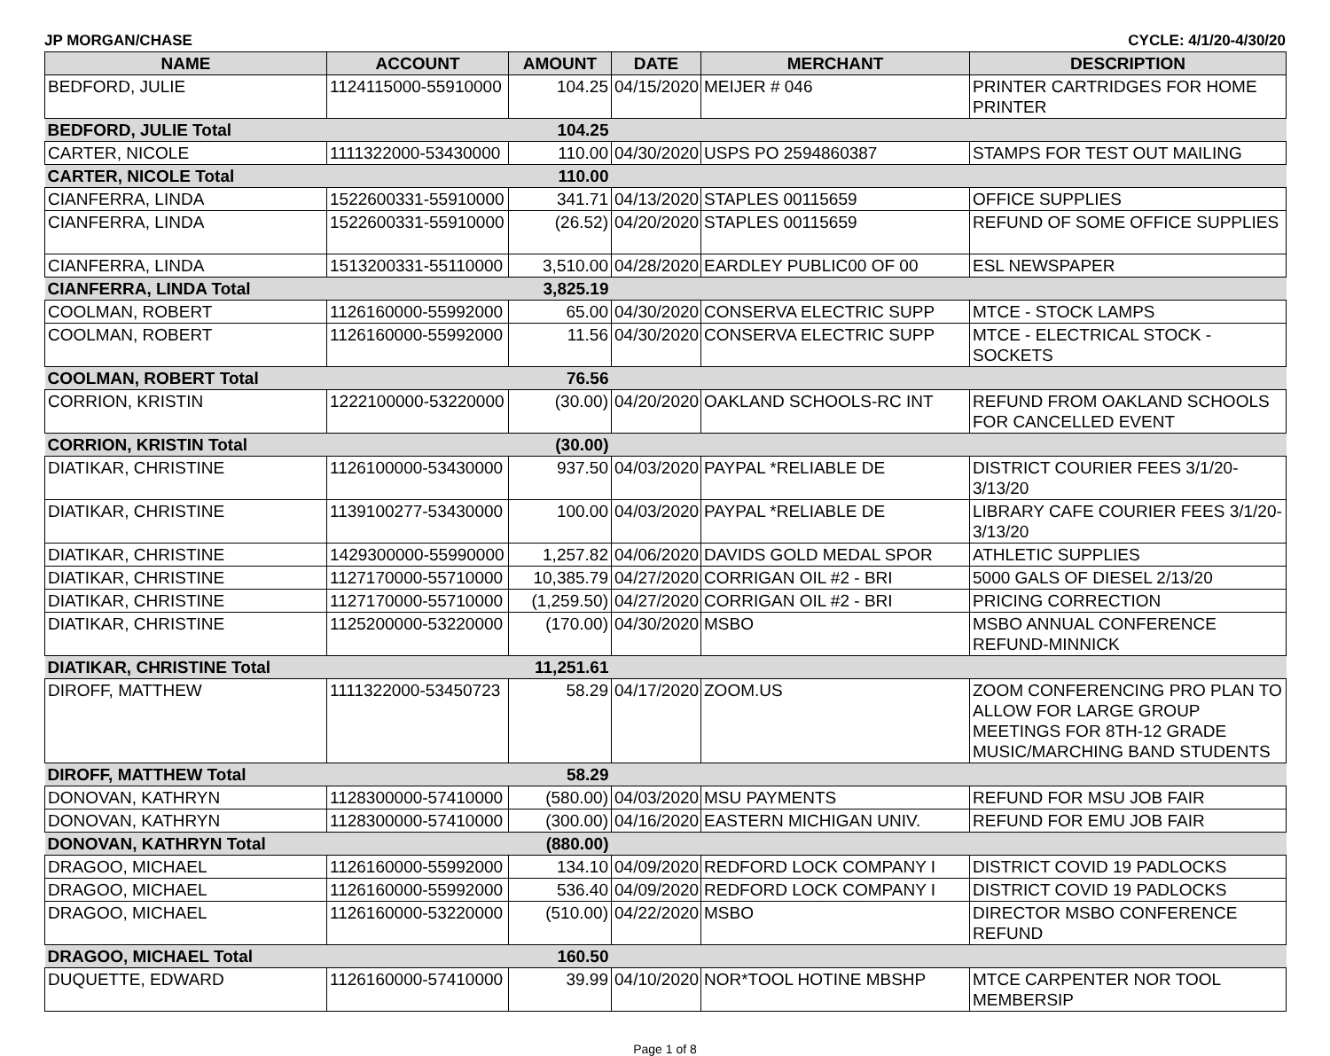JP MORGAN/CHASE CYCLE: 4/1/20-4/30/20
| NAME | ACCOUNT | AMOUNT | DATE | MERCHANT | DESCRIPTION |
| --- | --- | --- | --- | --- | --- |
| BEDFORD, JULIE | 1124115000-55910000 | 104.25 | 04/15/2020 | MEIJER # 046 | PRINTER CARTRIDGES FOR HOME PRINTER |
| BEDFORD, JULIE Total | | 104.25 | | | |
| CARTER, NICOLE | 1111322000-53430000 | 110.00 | 04/30/2020 | USPS PO 2594860387 | STAMPS FOR TEST OUT MAILING |
| CARTER, NICOLE Total | | 110.00 | | | |
| CIANFERRA, LINDA | 1522600331-55910000 | 341.71 | 04/13/2020 | STAPLES 00115659 | OFFICE SUPPLIES |
| CIANFERRA, LINDA | 1522600331-55910000 | (26.52) | 04/20/2020 | STAPLES 00115659 | REFUND OF SOME OFFICE SUPPLIES |
| CIANFERRA, LINDA | 1513200331-55110000 | 3,510.00 | 04/28/2020 | EARDLEY PUBLIC00 OF 00 | ESL NEWSPAPER |
| CIANFERRA, LINDA Total | | 3,825.19 | | | |
| COOLMAN, ROBERT | 1126160000-55992000 | 65.00 | 04/30/2020 | CONSERVA ELECTRIC SUPP | MTCE - STOCK LAMPS |
| COOLMAN, ROBERT | 1126160000-55992000 | 11.56 | 04/30/2020 | CONSERVA ELECTRIC SUPP | MTCE - ELECTRICAL STOCK - SOCKETS |
| COOLMAN, ROBERT Total | | 76.56 | | | |
| CORRION, KRISTIN | 1222100000-53220000 | (30.00) | 04/20/2020 | OAKLAND SCHOOLS-RC INT | REFUND FROM OAKLAND SCHOOLS FOR CANCELLED EVENT |
| CORRION, KRISTIN Total | | (30.00) | | | |
| DIATIKAR, CHRISTINE | 1126100000-53430000 | 937.50 | 04/03/2020 | PAYPAL *RELIABLE DE | DISTRICT COURIER FEES 3/1/20-3/13/20 |
| DIATIKAR, CHRISTINE | 1139100277-53430000 | 100.00 | 04/03/2020 | PAYPAL *RELIABLE DE | LIBRARY CAFE COURIER FEES 3/1/20-3/13/20 |
| DIATIKAR, CHRISTINE | 1429300000-55990000 | 1,257.82 | 04/06/2020 | DAVIDS GOLD MEDAL SPOR | ATHLETIC SUPPLIES |
| DIATIKAR, CHRISTINE | 1127170000-55710000 | 10,385.79 | 04/27/2020 | CORRIGAN OIL #2 - BRI | 5000 GALS OF DIESEL 2/13/20 |
| DIATIKAR, CHRISTINE | 1127170000-55710000 | (1,259.50) | 04/27/2020 | CORRIGAN OIL #2 - BRI | PRICING CORRECTION |
| DIATIKAR, CHRISTINE | 1125200000-53220000 | (170.00) | 04/30/2020 | MSBO | MSBO ANNUAL CONFERENCE REFUND-MINNICK |
| DIATIKAR, CHRISTINE Total | | 11,251.61 | | | |
| DIROFF, MATTHEW | 1111322000-53450723 | 58.29 | 04/17/2020 | ZOOM.US | ZOOM CONFERENCING PRO PLAN TO ALLOW FOR LARGE GROUP MEETINGS FOR 8TH-12 GRADE MUSIC/MARCHING BAND STUDENTS |
| DIROFF, MATTHEW Total | | 58.29 | | | |
| DONOVAN, KATHRYN | 1128300000-57410000 | (580.00) | 04/03/2020 | MSU PAYMENTS | REFUND FOR MSU JOB FAIR |
| DONOVAN, KATHRYN | 1128300000-57410000 | (300.00) | 04/16/2020 | EASTERN MICHIGAN UNIV. | REFUND FOR EMU JOB FAIR |
| DONOVAN, KATHRYN Total | | (880.00) | | | |
| DRAGOO, MICHAEL | 1126160000-55992000 | 134.10 | 04/09/2020 | REDFORD LOCK COMPANY I | DISTRICT COVID 19 PADLOCKS |
| DRAGOO, MICHAEL | 1126160000-55992000 | 536.40 | 04/09/2020 | REDFORD LOCK COMPANY I | DISTRICT COVID 19 PADLOCKS |
| DRAGOO, MICHAEL | 1126160000-53220000 | (510.00) | 04/22/2020 | MSBO | DIRECTOR MSBO CONFERENCE REFUND |
| DRAGOO, MICHAEL Total | | 160.50 | | | |
| DUQUETTE, EDWARD | 1126160000-57410000 | 39.99 | 04/10/2020 | NOR*TOOL HOTINE MBSHP | MTCE CARPENTER NOR TOOL MEMBERSIP |
Page 1 of 8